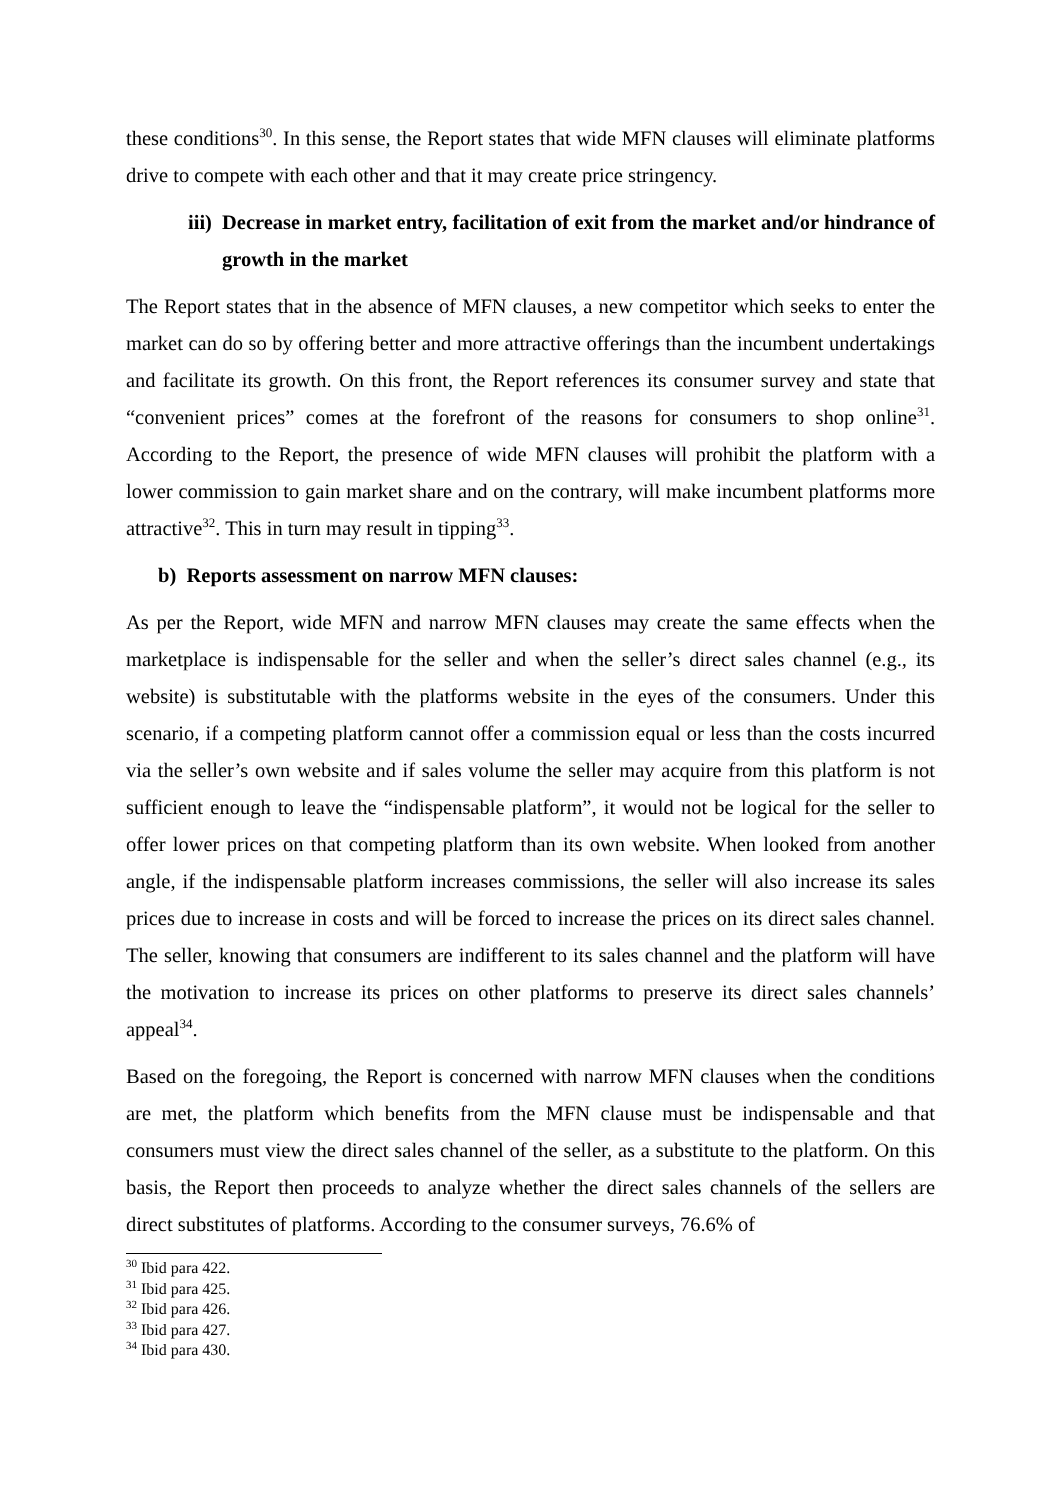these conditions<sup>30</sup>. In this sense, the Report states that wide MFN clauses will eliminate platforms drive to compete with each other and that it may create price stringency.
iii) Decrease in market entry, facilitation of exit from the market and/or hindrance of growth in the market
The Report states that in the absence of MFN clauses, a new competitor which seeks to enter the market can do so by offering better and more attractive offerings than the incumbent undertakings and facilitate its growth. On this front, the Report references its consumer survey and state that “convenient prices” comes at the forefront of the reasons for consumers to shop online<sup>31</sup>. According to the Report, the presence of wide MFN clauses will prohibit the platform with a lower commission to gain market share and on the contrary, will make incumbent platforms more attractive<sup>32</sup>. This in turn may result in tipping<sup>33</sup>.
b) Reports assessment on narrow MFN clauses:
As per the Report, wide MFN and narrow MFN clauses may create the same effects when the marketplace is indispensable for the seller and when the seller’s direct sales channel (e.g., its website) is substitutable with the platforms website in the eyes of the consumers. Under this scenario, if a competing platform cannot offer a commission equal or less than the costs incurred via the seller’s own website and if sales volume the seller may acquire from this platform is not sufficient enough to leave the “indispensable platform”, it would not be logical for the seller to offer lower prices on that competing platform than its own website. When looked from another angle, if the indispensable platform increases commissions, the seller will also increase its sales prices due to increase in costs and will be forced to increase the prices on its direct sales channel. The seller, knowing that consumers are indifferent to its sales channel and the platform will have the motivation to increase its prices on other platforms to preserve its direct sales channels’ appeal<sup>34</sup>.
Based on the foregoing, the Report is concerned with narrow MFN clauses when the conditions are met, the platform which benefits from the MFN clause must be indispensable and that consumers must view the direct sales channel of the seller, as a substitute to the platform. On this basis, the Report then proceeds to analyze whether the direct sales channels of the sellers are direct substitutes of platforms. According to the consumer surveys, 76.6% of
<sup>30</sup> Ibid para 422.
<sup>31</sup> Ibid para 425.
<sup>32</sup> Ibid para 426.
<sup>33</sup> Ibid para 427.
<sup>34</sup> Ibid para 430.